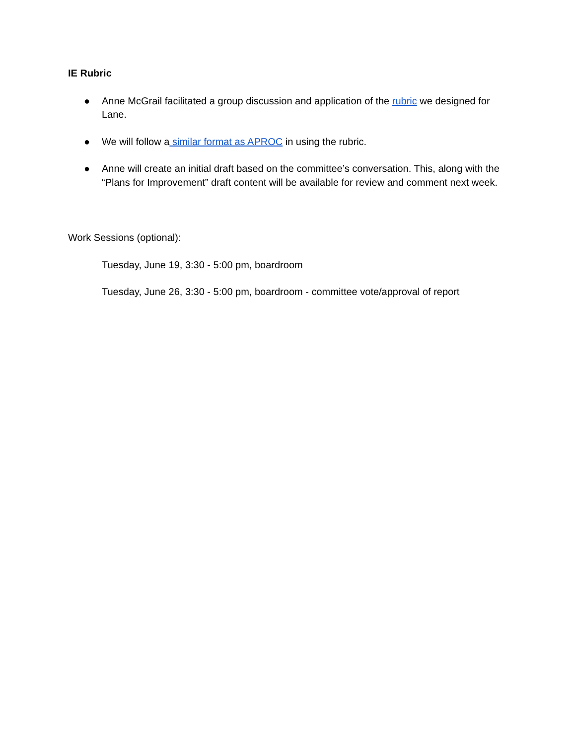IE Rubric
● Anne McGrail facilitated a group discussion and application of the rubric we designed for Lane.
● We will follow a similar format as APROC in using the rubric.
● Anne will create an initial draft based on the committee’s conversation. This, along with the “Plans for Improvement” draft content will be available for review and comment next week.
Work Sessions (optional):
Tuesday, June 19, 3:30 - 5:00 pm, boardroom
Tuesday, June 26, 3:30 - 5:00 pm, boardroom - committee vote/approval of report